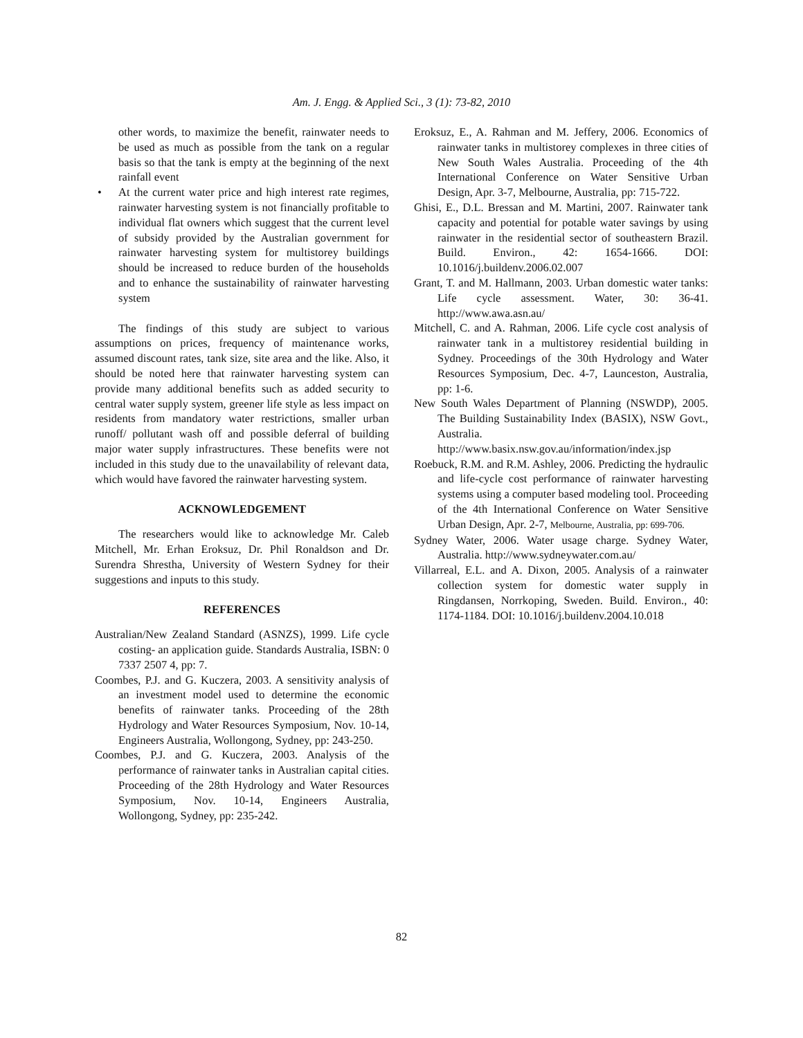Am. J. Engg. & Applied Sci., 3 (1): 73-82, 2010
other words, to maximize the benefit, rainwater needs to be used as much as possible from the tank on a regular basis so that the tank is empty at the beginning of the next rainfall event
• At the current water price and high interest rate regimes, rainwater harvesting system is not financially profitable to individual flat owners which suggest that the current level of subsidy provided by the Australian government for rainwater harvesting system for multistorey buildings should be increased to reduce burden of the households and to enhance the sustainability of rainwater harvesting system
The findings of this study are subject to various assumptions on prices, frequency of maintenance works, assumed discount rates, tank size, site area and the like. Also, it should be noted here that rainwater harvesting system can provide many additional benefits such as added security to central water supply system, greener life style as less impact on residents from mandatory water restrictions, smaller urban runoff/ pollutant wash off and possible deferral of building major water supply infrastructures. These benefits were not included in this study due to the unavailability of relevant data, which would have favored the rainwater harvesting system.
ACKNOWLEDGEMENT
The researchers would like to acknowledge Mr. Caleb Mitchell, Mr. Erhan Eroksuz, Dr. Phil Ronaldson and Dr. Surendra Shrestha, University of Western Sydney for their suggestions and inputs to this study.
REFERENCES
Australian/New Zealand Standard (ASNZS), 1999. Life cycle costing- an application guide. Standards Australia, ISBN: 0 7337 2507 4, pp: 7.
Coombes, P.J. and G. Kuczera, 2003. A sensitivity analysis of an investment model used to determine the economic benefits of rainwater tanks. Proceeding of the 28th Hydrology and Water Resources Symposium, Nov. 10-14, Engineers Australia, Wollongong, Sydney, pp: 243-250.
Coombes, P.J. and G. Kuczera, 2003. Analysis of the performance of rainwater tanks in Australian capital cities. Proceeding of the 28th Hydrology and Water Resources Symposium, Nov. 10-14, Engineers Australia, Wollongong, Sydney, pp: 235-242.
Eroksuz, E., A. Rahman and M. Jeffery, 2006. Economics of rainwater tanks in multistorey complexes in three cities of New South Wales Australia. Proceeding of the 4th International Conference on Water Sensitive Urban Design, Apr. 3-7, Melbourne, Australia, pp: 715-722.
Ghisi, E., D.L. Bressan and M. Martini, 2007. Rainwater tank capacity and potential for potable water savings by using rainwater in the residential sector of southeastern Brazil. Build. Environ., 42: 1654-1666. DOI: 10.1016/j.buildenv.2006.02.007
Grant, T. and M. Hallmann, 2003. Urban domestic water tanks: Life cycle assessment. Water, 30: 36-41. http://www.awa.asn.au/
Mitchell, C. and A. Rahman, 2006. Life cycle cost analysis of rainwater tank in a multistorey residential building in Sydney. Proceedings of the 30th Hydrology and Water Resources Symposium, Dec. 4-7, Launceston, Australia, pp: 1-6.
New South Wales Department of Planning (NSWDP), 2005. The Building Sustainability Index (BASIX), NSW Govt., Australia. http://www.basix.nsw.gov.au/information/index.jsp
Roebuck, R.M. and R.M. Ashley, 2006. Predicting the hydraulic and life-cycle cost performance of rainwater harvesting systems using a computer based modeling tool. Proceeding of the 4th International Conference on Water Sensitive Urban Design, Apr. 2-7, Melbourne, Australia, pp: 699-706.
Sydney Water, 2006. Water usage charge. Sydney Water, Australia. http://www.sydneywater.com.au/
Villarreal, E.L. and A. Dixon, 2005. Analysis of a rainwater collection system for domestic water supply in Ringdansen, Norrkoping, Sweden. Build. Environ., 40: 1174-1184. DOI: 10.1016/j.buildenv.2004.10.018
82